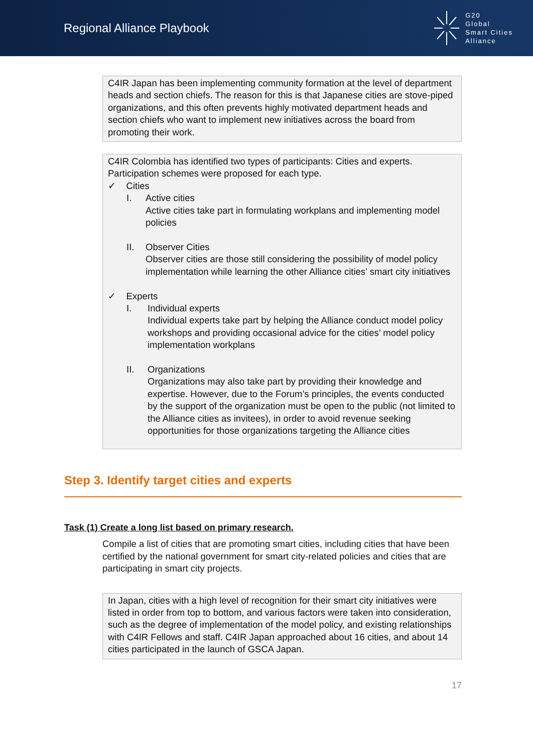Regional Alliance Playbook
G20
Global
Smart Cities
Alliance
C4IR Japan has been implementing community formation at the level of department heads and section chiefs. The reason for this is that Japanese cities are stove-piped organizations, and this often prevents highly motivated department heads and section chiefs who want to implement new initiatives across the board from promoting their work.
C4IR Colombia has identified two types of participants: Cities and experts. Participation schemes were proposed for each type.
✓ Cities
I. Active cities
Active cities take part in formulating workplans and implementing model policies
II. Observer Cities
Observer cities are those still considering the possibility of model policy implementation while learning the other Alliance cities’ smart city initiatives
✓ Experts
I. Individual experts
Individual experts take part by helping the Alliance conduct model policy workshops and providing occasional advice for the cities’ model policy implementation workplans
II. Organizations
Organizations may also take part by providing their knowledge and expertise. However, due to the Forum’s principles, the events conducted by the support of the organization must be open to the public (not limited to the Alliance cities as invitees), in order to avoid revenue seeking opportunities for those organizations targeting the Alliance cities
Step 3. Identify target cities and experts
Task (1) Create a long list based on primary research.
Compile a list of cities that are promoting smart cities, including cities that have been certified by the national government for smart city-related policies and cities that are participating in smart city projects.
In Japan, cities with a high level of recognition for their smart city initiatives were listed in order from top to bottom, and various factors were taken into consideration, such as the degree of implementation of the model policy, and existing relationships with C4IR Fellows and staff. C4IR Japan approached about 16 cities, and about 14 cities participated in the launch of GSCA Japan.
17